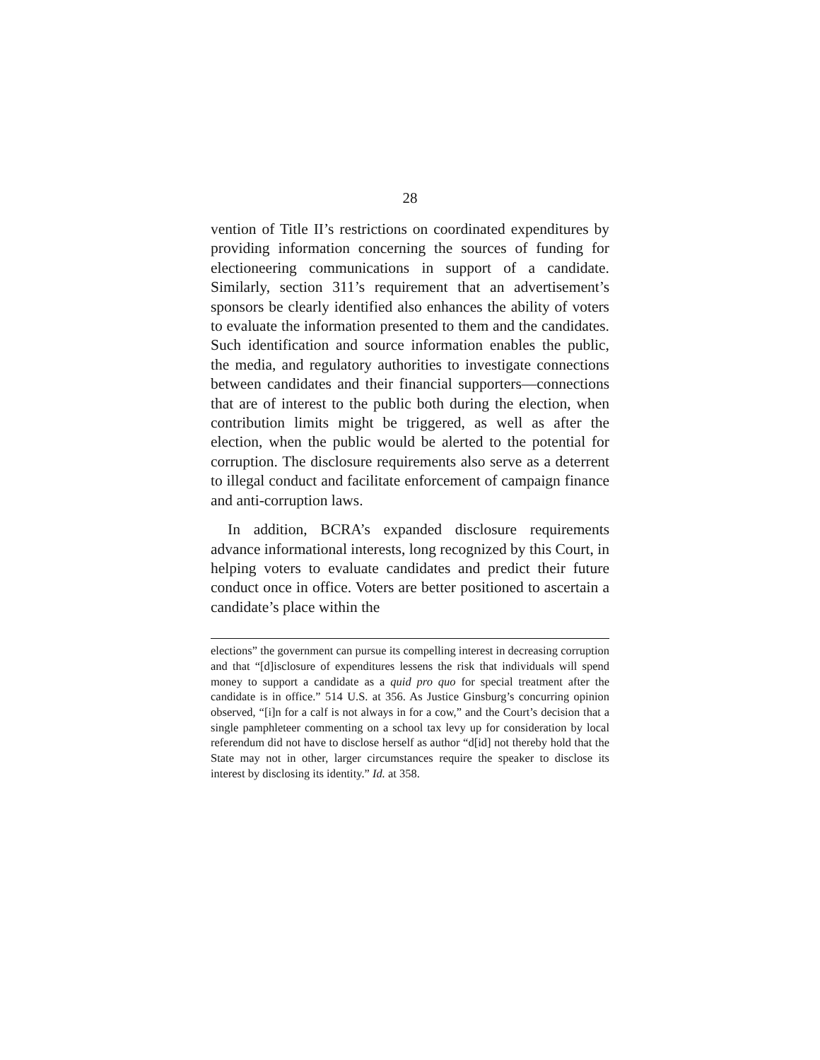28
vention of Title II’s restrictions on coordinated expenditures by providing information concerning the sources of funding for electioneering communications in support of a candidate. Similarly, section 311’s requirement that an advertisement’s sponsors be clearly identified also enhances the ability of voters to evaluate the information presented to them and the candidates. Such identification and source information enables the public, the media, and regulatory authorities to investigate connections between candidates and their financial supporters—connections that are of interest to the public both during the election, when contribution limits might be triggered, as well as after the election, when the public would be alerted to the potential for corruption. The disclosure requirements also serve as a deterrent to illegal conduct and facilitate enforcement of campaign finance and anti-corruption laws.
In addition, BCRA’s expanded disclosure requirements advance informational interests, long recognized by this Court, in helping voters to evaluate candidates and predict their future conduct once in office. Voters are better positioned to ascertain a candidate’s place within the
elections” the government can pursue its compelling interest in decreasing corruption and that “[d]isclosure of expenditures lessens the risk that individuals will spend money to support a candidate as a quid pro quo for special treatment after the candidate is in office.” 514 U.S. at 356. As Justice Ginsburg’s concurring opinion observed, “[i]n for a calf is not always in for a cow,” and the Court’s decision that a single pamphleteer commenting on a school tax levy up for consideration by local referendum did not have to disclose herself as author “d[id] not thereby hold that the State may not in other, larger circumstances require the speaker to disclose its interest by disclosing its identity.” Id. at 358.